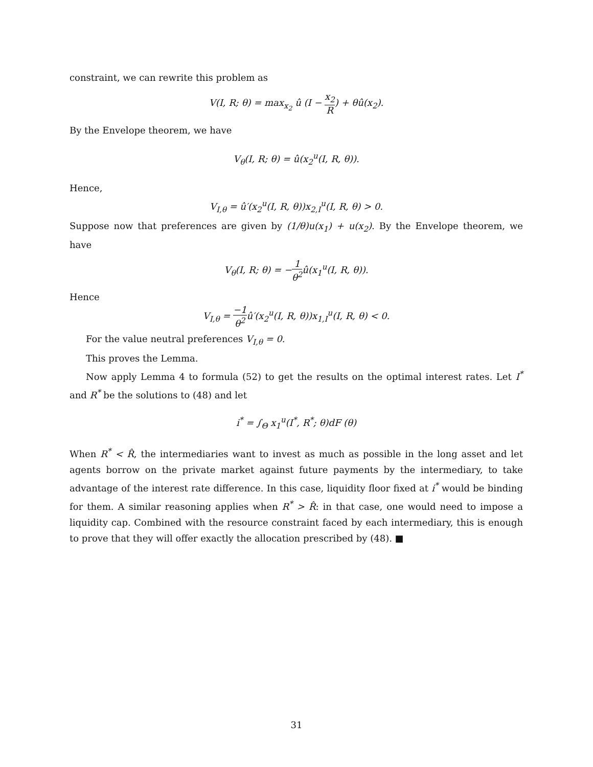constraint, we can rewrite this problem as
V(I, R; θ) = max<sub>x<sub>2</sub></sub> û (I − x<sub>2</sub> R) + θû(x<sub>2</sub>).
By the Envelope theorem, we have
V<sub>θ</sub>(I, R; θ) = û(x<sub>2</sub><sup>u</sup>(I, R, θ)).
Hence,
V<sub>I,θ</sub> = û′(x<sub>2</sub><sup>u</sup>(I, R, θ))x<sub>2,I</sub><sup>u</sup>(I, R, θ) > 0.
Suppose now that preferences are given by (1/θ)u(x<sub>1</sub>) + u(x<sub>2</sub>). By the Envelope theorem, we have
V<sub>θ</sub>(I, R; θ) = −1 θ<sup>2</sup>û(x<sub>1</sub><sup>u</sup>(I, R, θ)).
Hence
V<sub>I,θ</sub> = −1 θ<sup>2</sup>û′(x<sub>2</sub><sup>u</sup>(I, R, θ))x<sub>1,I</sub><sup>u</sup>(I, R, θ) < 0.
For the value neutral preferences V<sub>I,θ</sub> = 0.
This proves the Lemma.
Now apply Lemma 4 to formula (52) to get the results on the optimal interest rates. Let I<sup>*</sup> and R<sup>*</sup> be the solutions to (48) and let
i<sup>*</sup> = ∫<sub>Θ</sub> x<sub>1</sub><sup>u</sup>(I<sup>*</sup>, R<sup>*</sup>; θ)dF (θ)
When R<sup>*</sup> < R̂, the intermediaries want to invest as much as possible in the long asset and let agents borrow on the private market against future payments by the intermediary, to take advantage of the interest rate difference. In this case, liquidity floor fixed at i<sup>*</sup> would be binding for them. A similar reasoning applies when R<sup>*</sup> > R̂: in that case, one would need to impose a liquidity cap. Combined with the resource constraint faced by each intermediary, this is enough to prove that they will offer exactly the allocation prescribed by (48). ■
31